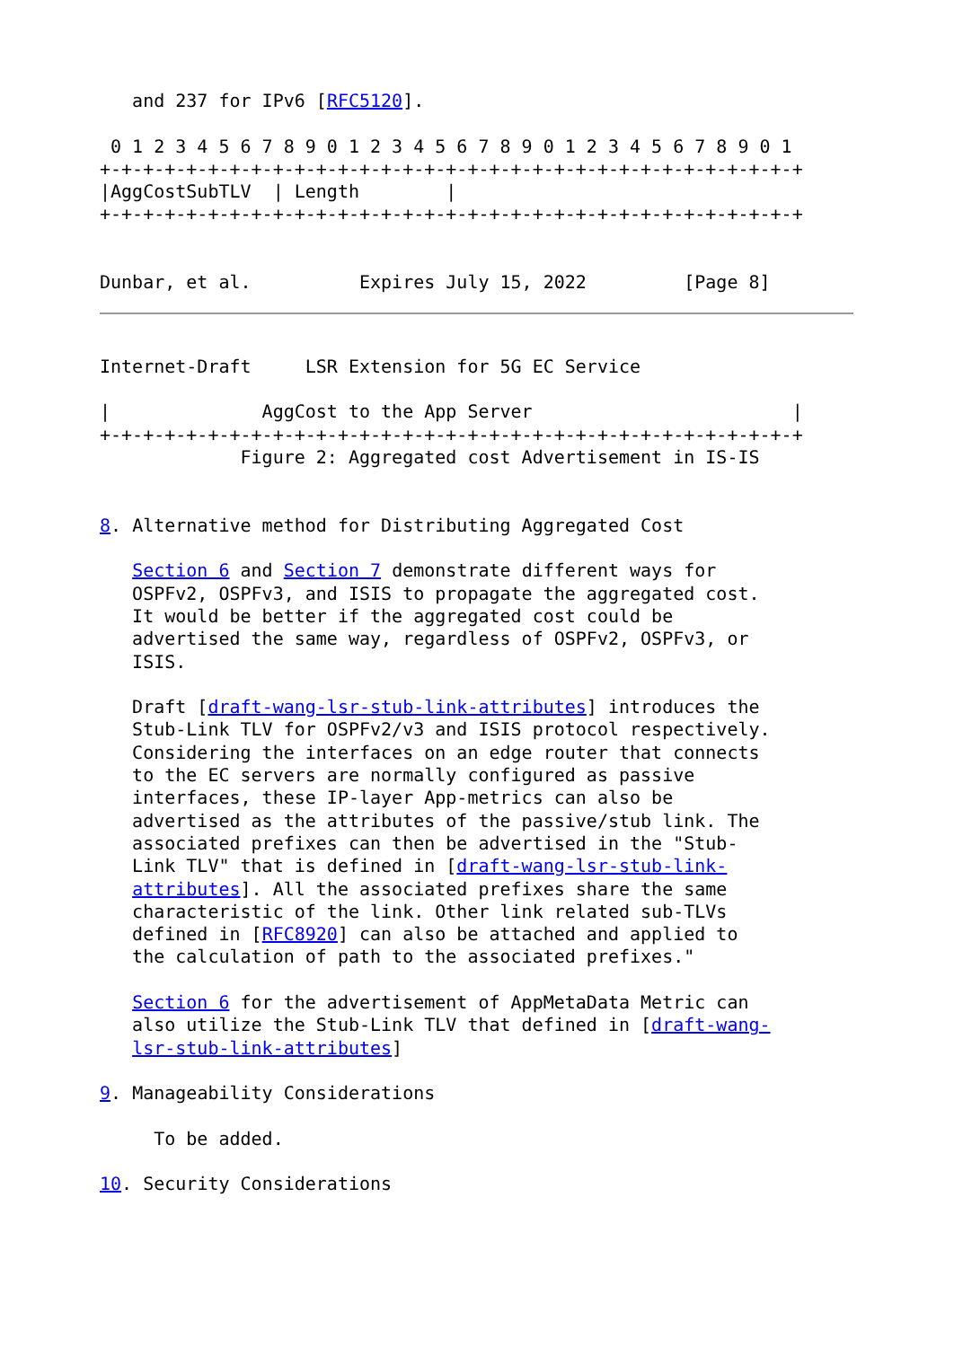and 237 for IPv6 [RFC5120].

 0 1 2 3 4 5 6 7 8 9 0 1 2 3 4 5 6 7 8 9 0 1 2 3 4 5 6 7 8 9 0 1
+-+-+-+-+-+-+-+-+-+-+-+-+-+-+-+-+-+-+-+-+-+-+-+-+-+-+-+-+-+-+-+-+
|AggCostSubTLV  | Length        |
+-+-+-+-+-+-+-+-+-+-+-+-+-+-+-+-+-+-+-+-+-+-+-+-+-+-+-+-+-+-+-+-+


Dunbar, et al.          Expires July 15, 2022         [Page 8]
Internet-Draft     LSR Extension for 5G EC Service

|              AggCost to the App Server                        |
+-+-+-+-+-+-+-+-+-+-+-+-+-+-+-+-+-+-+-+-+-+-+-+-+-+-+-+-+-+-+-+-+
             Figure 2: Aggregated cost Advertisement in IS-IS


8. Alternative method for Distributing Aggregated Cost

   Section 6 and Section 7 demonstrate different ways for
   OSPFv2, OSPFv3, and ISIS to propagate the aggregated cost.
   It would be better if the aggregated cost could be
   advertised the same way, regardless of OSPFv2, OSPFv3, or
   ISIS.

   Draft [draft-wang-lsr-stub-link-attributes] introduces the
   Stub-Link TLV for OSPFv2/v3 and ISIS protocol respectively.
   Considering the interfaces on an edge router that connects
   to the EC servers are normally configured as passive
   interfaces, these IP-layer App-metrics can also be
   advertised as the attributes of the passive/stub link. The
   associated prefixes can then be advertised in the "Stub-
   Link TLV" that is defined in [draft-wang-lsr-stub-link-
   attributes]. All the associated prefixes share the same
   characteristic of the link. Other link related sub-TLVs
   defined in [RFC8920] can also be attached and applied to
   the calculation of path to the associated prefixes."

   Section 6 for the advertisement of AppMetaData Metric can
   also utilize the Stub-Link TLV that defined in [draft-wang-
   lsr-stub-link-attributes]

9. Manageability Considerations

     To be added.

10. Security Considerations